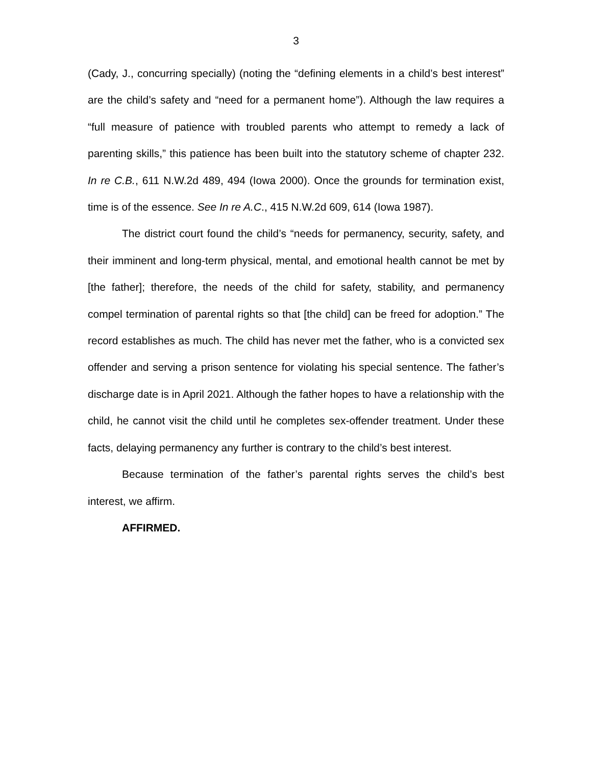3
(Cady, J., concurring specially) (noting the “defining elements in a child’s best interest” are the child’s safety and “need for a permanent home”). Although the law requires a “full measure of patience with troubled parents who attempt to remedy a lack of parenting skills,” this patience has been built into the statutory scheme of chapter 232. In re C.B., 611 N.W.2d 489, 494 (Iowa 2000). Once the grounds for termination exist, time is of the essence. See In re A.C., 415 N.W.2d 609, 614 (Iowa 1987).
The district court found the child’s “needs for permanency, security, safety, and their imminent and long-term physical, mental, and emotional health cannot be met by [the father]; therefore, the needs of the child for safety, stability, and permanency compel termination of parental rights so that [the child] can be freed for adoption.” The record establishes as much. The child has never met the father, who is a convicted sex offender and serving a prison sentence for violating his special sentence. The father’s discharge date is in April 2021. Although the father hopes to have a relationship with the child, he cannot visit the child until he completes sex-offender treatment. Under these facts, delaying permanency any further is contrary to the child’s best interest.
Because termination of the father’s parental rights serves the child’s best interest, we affirm.
AFFIRMED.